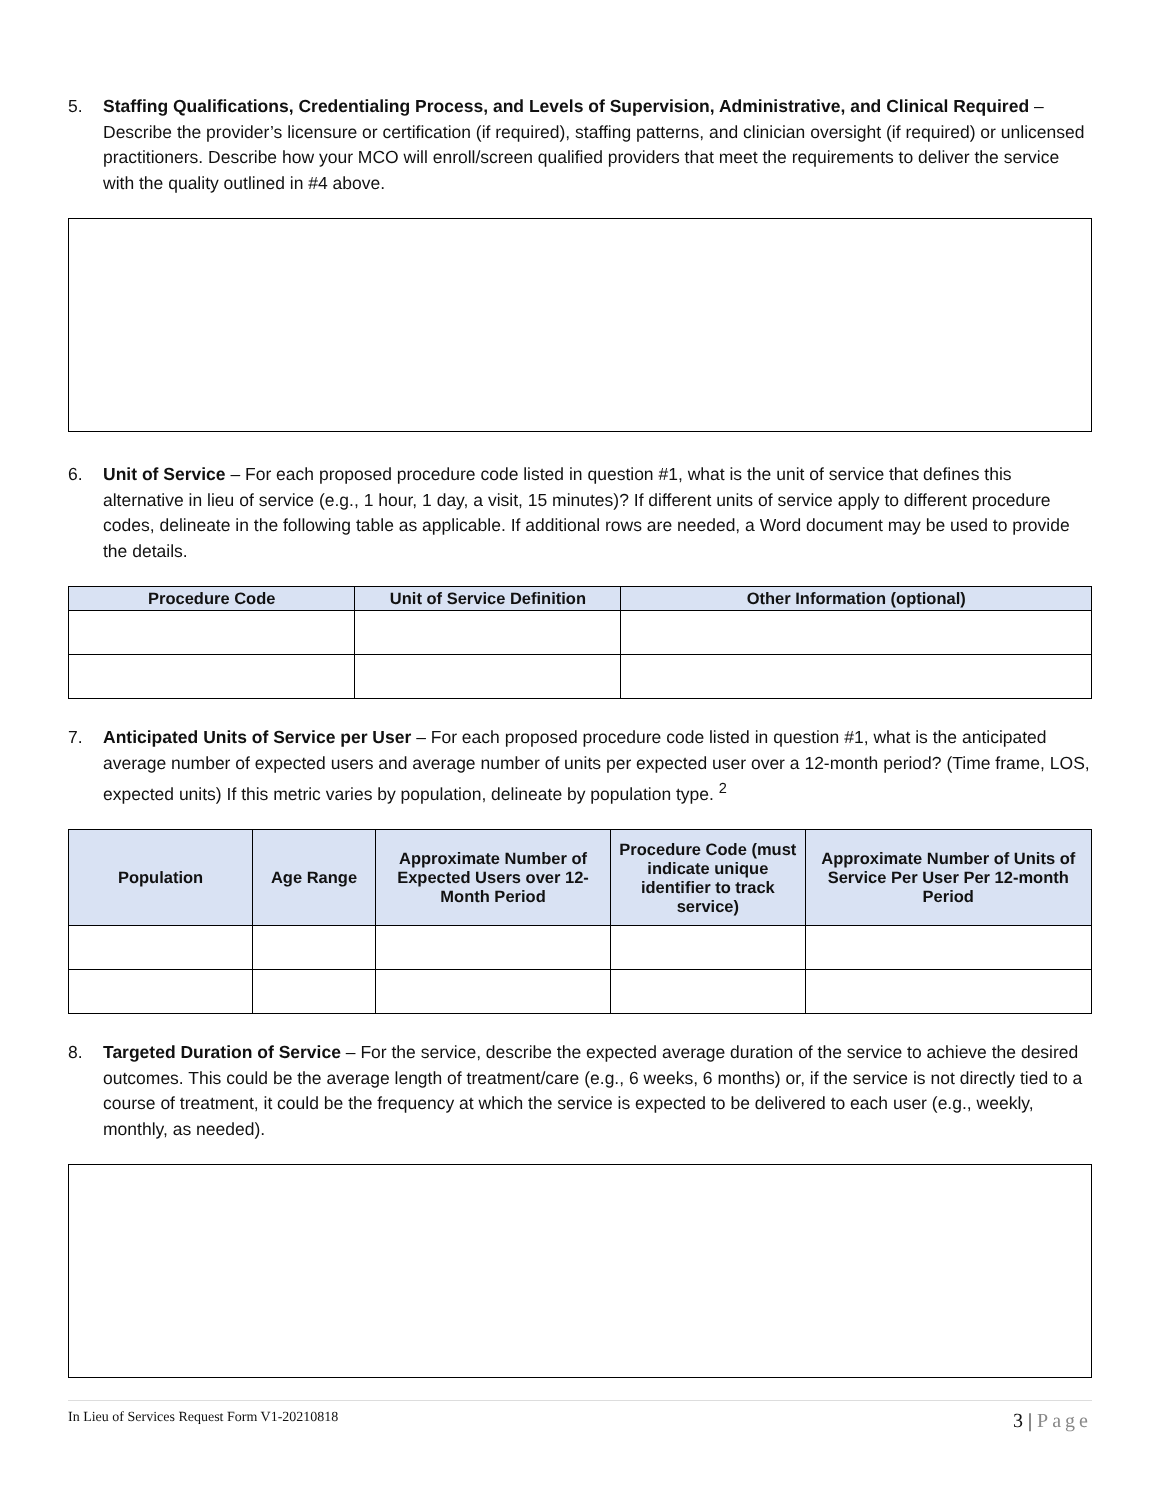5. Staffing Qualifications, Credentialing Process, and Levels of Supervision, Administrative, and Clinical Required – Describe the provider’s licensure or certification (if required), staffing patterns, and clinician oversight (if required) or unlicensed practitioners. Describe how your MCO will enroll/screen qualified providers that meet the requirements to deliver the service with the quality outlined in #4 above.
6. Unit of Service – For each proposed procedure code listed in question #1, what is the unit of service that defines this alternative in lieu of service (e.g., 1 hour, 1 day, a visit, 15 minutes)? If different units of service apply to different procedure codes, delineate in the following table as applicable. If additional rows are needed, a Word document may be used to provide the details.
| Procedure Code | Unit of Service Definition | Other Information (optional) |
| --- | --- | --- |
7. Anticipated Units of Service per User – For each proposed procedure code listed in question #1, what is the anticipated average number of expected users and average number of units per expected user over a 12-month period? (Time frame, LOS, expected units) If this metric varies by population, delineate by population type. <sup>2</sup>
| Population | Age Range | Approximate Number of Expected Users over 12-Month Period | Procedure Code (must indicate unique identifier to track service) | Approximate Number of Units of Service Per User Per 12-month Period |
| --- | --- | --- | --- | --- |
8. Targeted Duration of Service – For the service, describe the expected average duration of the service to achieve the desired outcomes. This could be the average length of treatment/care (e.g., 6 weeks, 6 months) or, if the service is not directly tied to a course of treatment, it could be the frequency at which the service is expected to be delivered to each user (e.g., weekly, monthly, as needed).
In Lieu of Services Request Form V1-20210818
3 | Page